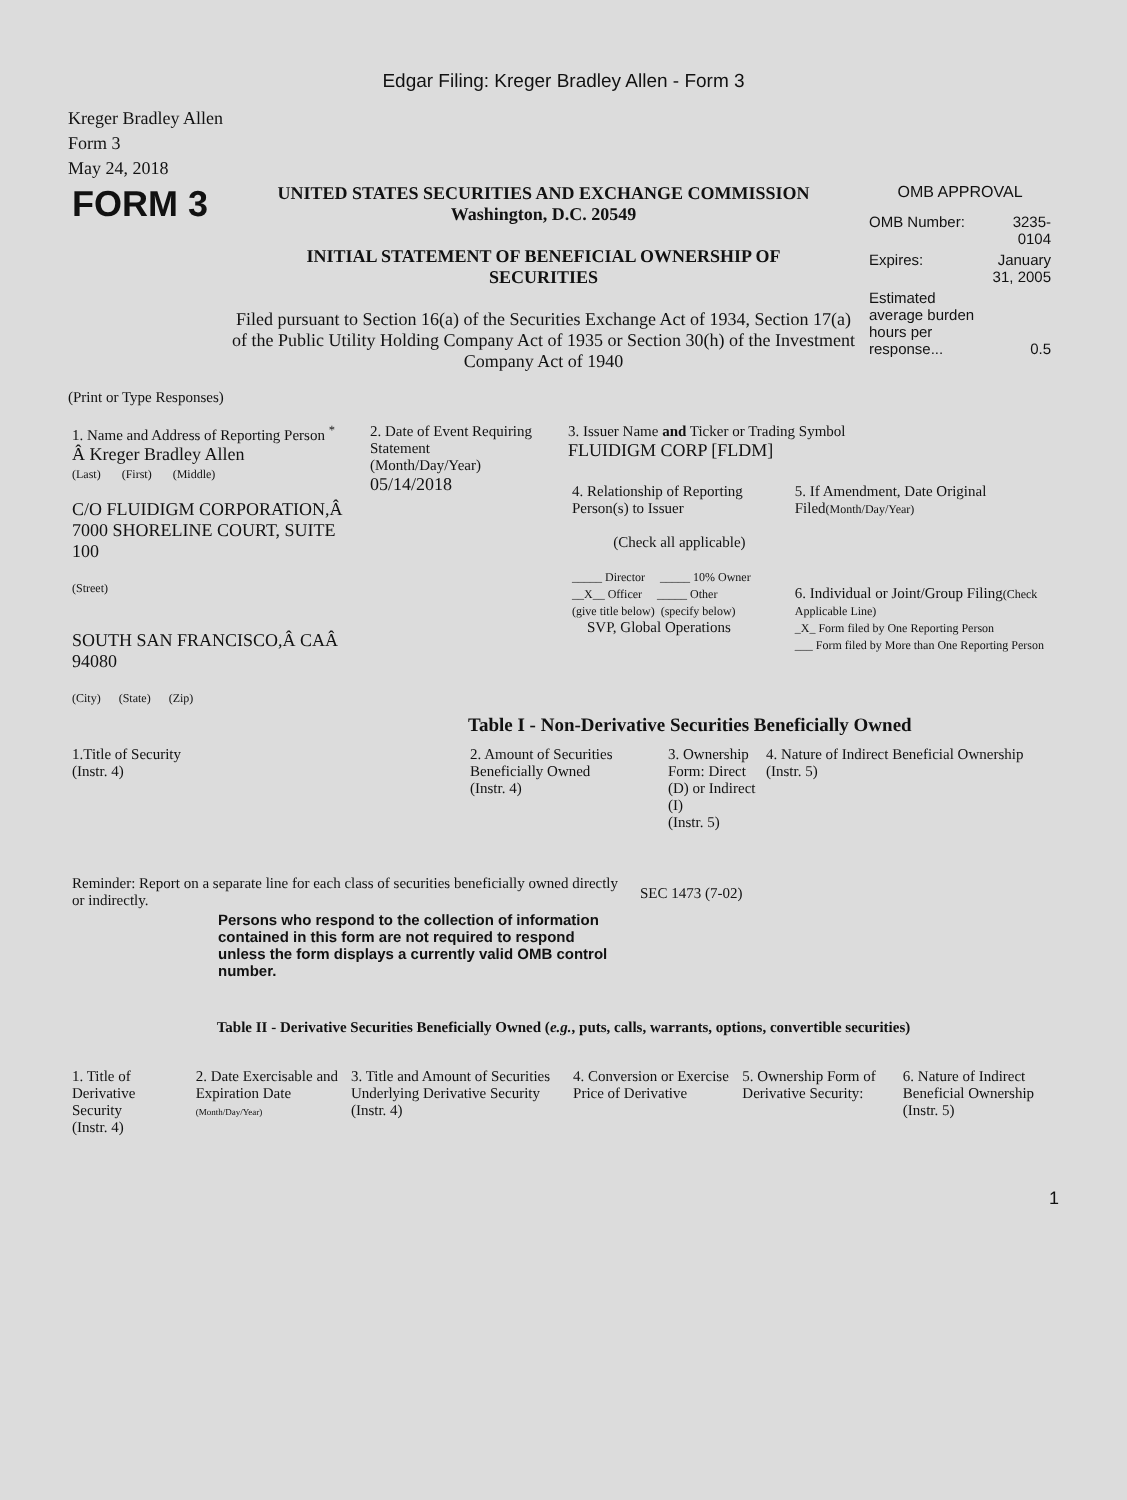Edgar Filing: Kreger Bradley Allen - Form 3
Kreger Bradley Allen
Form 3
May 24, 2018
| FORM 3 | UNITED STATES SECURITIES AND EXCHANGE COMMISSION Washington, D.C. 20549 INITIAL STATEMENT OF BENEFICIAL OWNERSHIP OF SECURITIES Filed pursuant to Section 16(a) of the Securities Exchange Act of 1934, Section 17(a) of the Public Utility Holding Company Act of 1935 or Section 30(h) of the Investment Company Act of 1940 | OMB APPROVAL / OMB Number: / 3235-0104 / / Expires: / January 31, 2005 / / Estimated average burden hours per response... / 0.5 / |
(Print or Type Responses)
| 1. Name and Address of Reporting Person <sup>*</sup> Â Kreger Bradley Allen (Last) (First) (Middle) C/O FLUIDIGM CORPORATION,Â 7000 SHORELINE COURT, SUITE 100 (Street) SOUTH SAN FRANCISCO,Â CAÂ 94080 (City) (State) (Zip) | 2. Date of Event Requiring Statement (Month/Day/Year) 05/14/2018 | 3. Issuer Name and Ticker or Trading Symbol FLUIDIGM CORP [FLDM] / 4. Relationship of Reporting Person(s) to Issuer (Check all applicable) _____ Director _____ 10% Owner __X__ Officer _____ Other (give title below) (specify below) SVP, Global Operations / 5. If Amendment, Date Original Filed (Month/Day/Year) 6. Individual or Joint/Group Filing (Check Applicable Line) _X_ Form filed by One Reporting Person ___ Form filed by More than One Reporting Person / |
Table I - Non-Derivative Securities Beneficially Owned
| 1.Title of Security (Instr. 4) | 2. Amount of Securities Beneficially Owned (Instr. 4) | 3. Ownership Form: Direct (D) or Indirect (I) (Instr. 5) | 4. Nature of Indirect Beneficial Ownership (Instr. 5) |
| --- | --- | --- | --- |
| Reminder: Report on a separate line for each class of securities beneficially owned directly or indirectly. | SEC 1473 (7-02) |
Persons who respond to the collection of information contained in this form are not required to respond unless the form displays a currently valid OMB control number.
Table II - Derivative Securities Beneficially Owned (e.g., puts, calls, warrants, options, convertible securities)
| 1. Title of Derivative Security (Instr. 4) | 2. Date Exercisable and Expiration Date (Month/Day/Year) | 3. Title and Amount of Securities Underlying Derivative Security (Instr. 4) | 4. Conversion or Exercise Price of Derivative | 5. Ownership Form of Derivative Security: | 6. Nature of Indirect Beneficial Ownership (Instr. 5) |
| --- | --- | --- | --- | --- | --- |
1